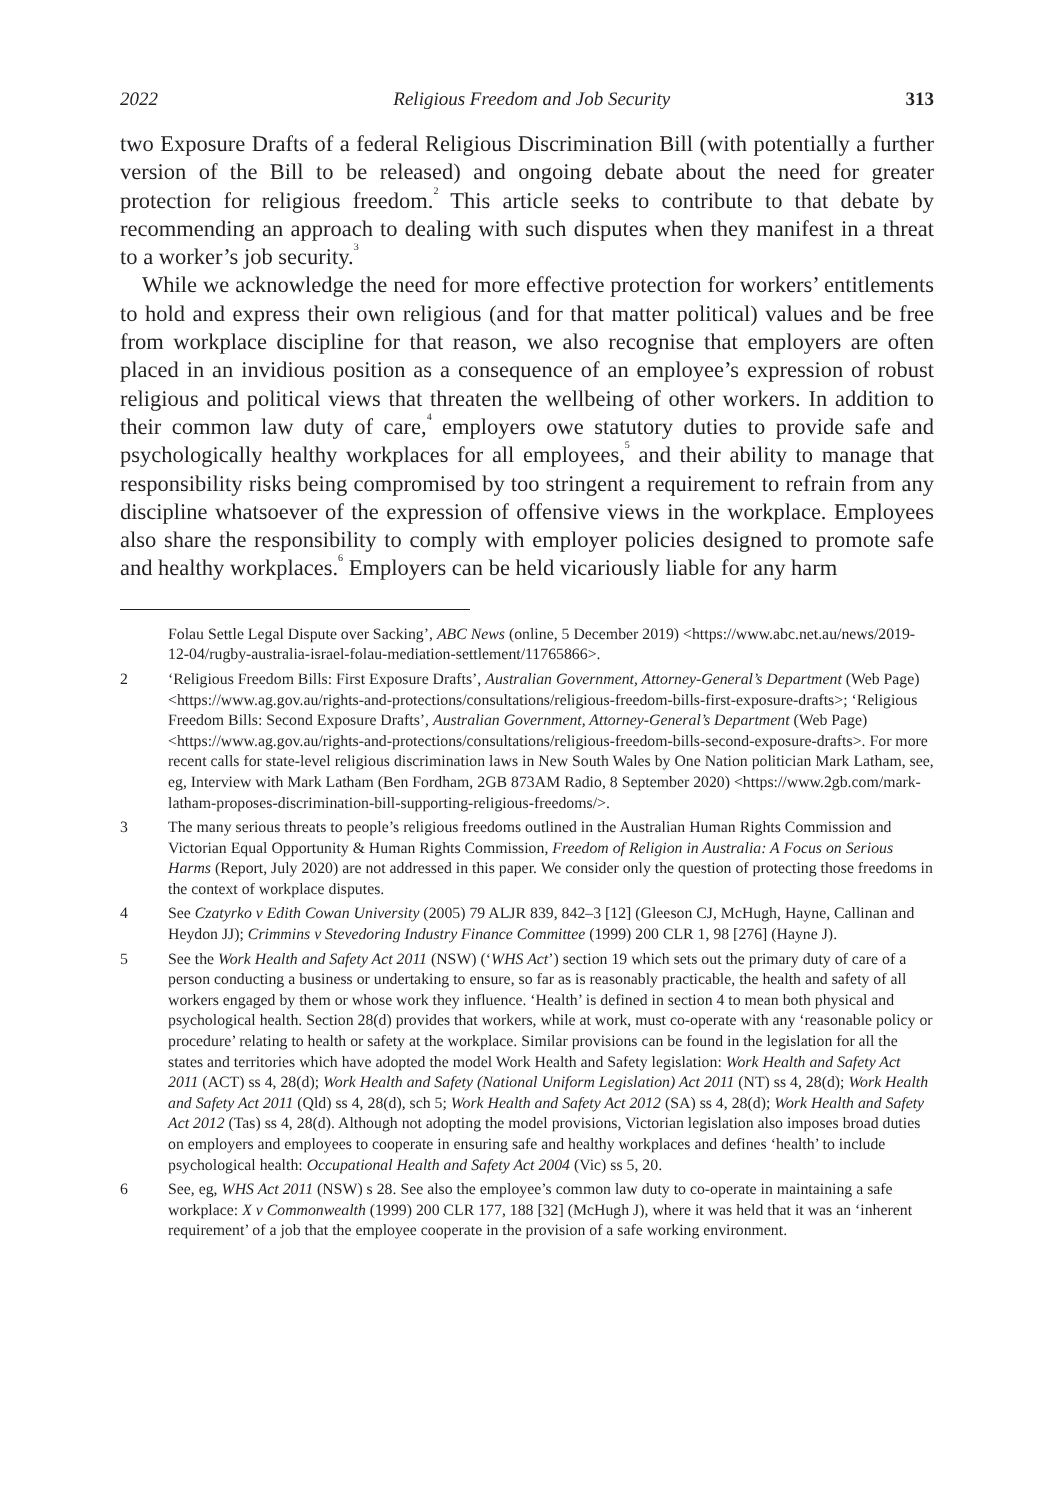2022 Religious Freedom and Job Security 313
two Exposure Drafts of a federal Religious Discrimination Bill (with potentially a further version of the Bill to be released) and ongoing debate about the need for greater protection for religious freedom.<sup>2</sup> This article seeks to contribute to that debate by recommending an approach to dealing with such disputes when they manifest in a threat to a worker’s job security.<sup>3</sup>
While we acknowledge the need for more effective protection for workers’ entitlements to hold and express their own religious (and for that matter political) values and be free from workplace discipline for that reason, we also recognise that employers are often placed in an invidious position as a consequence of an employee’s expression of robust religious and political views that threaten the wellbeing of other workers. In addition to their common law duty of care,<sup>4</sup> employers owe statutory duties to provide safe and psychologically healthy workplaces for all employees,<sup>5</sup> and their ability to manage that responsibility risks being compromised by too stringent a requirement to refrain from any discipline whatsoever of the expression of offensive views in the workplace. Employees also share the responsibility to comply with employer policies designed to promote safe and healthy workplaces.<sup>6</sup> Employers can be held vicariously liable for any harm
Folau Settle Legal Dispute over Sacking’, ABC News (online, 5 December 2019) <https://www.abc.net.au/news/2019-12-04/rugby-australia-israel-folau-mediation-settlement/11765866>.
2 ‘Religious Freedom Bills: First Exposure Drafts’, Australian Government, Attorney-General’s Department (Web Page) <https://www.ag.gov.au/rights-and-protections/consultations/religious-freedom-bills-first-exposure-drafts>; ‘Religious Freedom Bills: Second Exposure Drafts’, Australian Government, Attorney-General’s Department (Web Page) <https://www.ag.gov.au/rights-and-protections/consultations/religious-freedom-bills-second-exposure-drafts>. For more recent calls for state-level religious discrimination laws in New South Wales by One Nation politician Mark Latham, see, eg, Interview with Mark Latham (Ben Fordham, 2GB 873AM Radio, 8 September 2020) <https://www.2gb.com/mark-latham-proposes-discrimination-bill-supporting-religious-freedoms/>.
3 The many serious threats to people’s religious freedoms outlined in the Australian Human Rights Commission and Victorian Equal Opportunity & Human Rights Commission, Freedom of Religion in Australia: A Focus on Serious Harms (Report, July 2020) are not addressed in this paper. We consider only the question of protecting those freedoms in the context of workplace disputes.
4 See Czatyrko v Edith Cowan University (2005) 79 ALJR 839, 842–3 [12] (Gleeson CJ, McHugh, Hayne, Callinan and Heydon JJ); Crimmins v Stevedoring Industry Finance Committee (1999) 200 CLR 1, 98 [276] (Hayne J).
5 See the Work Health and Safety Act 2011 (NSW) (‘WHS Act’) section 19 which sets out the primary duty of care of a person conducting a business or undertaking to ensure, so far as is reasonably practicable, the health and safety of all workers engaged by them or whose work they influence. ‘Health’ is defined in section 4 to mean both physical and psychological health. Section 28(d) provides that workers, while at work, must co-operate with any ‘reasonable policy or procedure’ relating to health or safety at the workplace. Similar provisions can be found in the legislation for all the states and territories which have adopted the model Work Health and Safety legislation: Work Health and Safety Act 2011 (ACT) ss 4, 28(d); Work Health and Safety (National Uniform Legislation) Act 2011 (NT) ss 4, 28(d); Work Health and Safety Act 2011 (Qld) ss 4, 28(d), sch 5; Work Health and Safety Act 2012 (SA) ss 4, 28(d); Work Health and Safety Act 2012 (Tas) ss 4, 28(d). Although not adopting the model provisions, Victorian legislation also imposes broad duties on employers and employees to cooperate in ensuring safe and healthy workplaces and defines ‘health’ to include psychological health: Occupational Health and Safety Act 2004 (Vic) ss 5, 20.
6 See, eg, WHS Act 2011 (NSW) s 28. See also the employee’s common law duty to co-operate in maintaining a safe workplace: X v Commonwealth (1999) 200 CLR 177, 188 [32] (McHugh J), where it was held that it was an ‘inherent requirement’ of a job that the employee cooperate in the provision of a safe working environment.